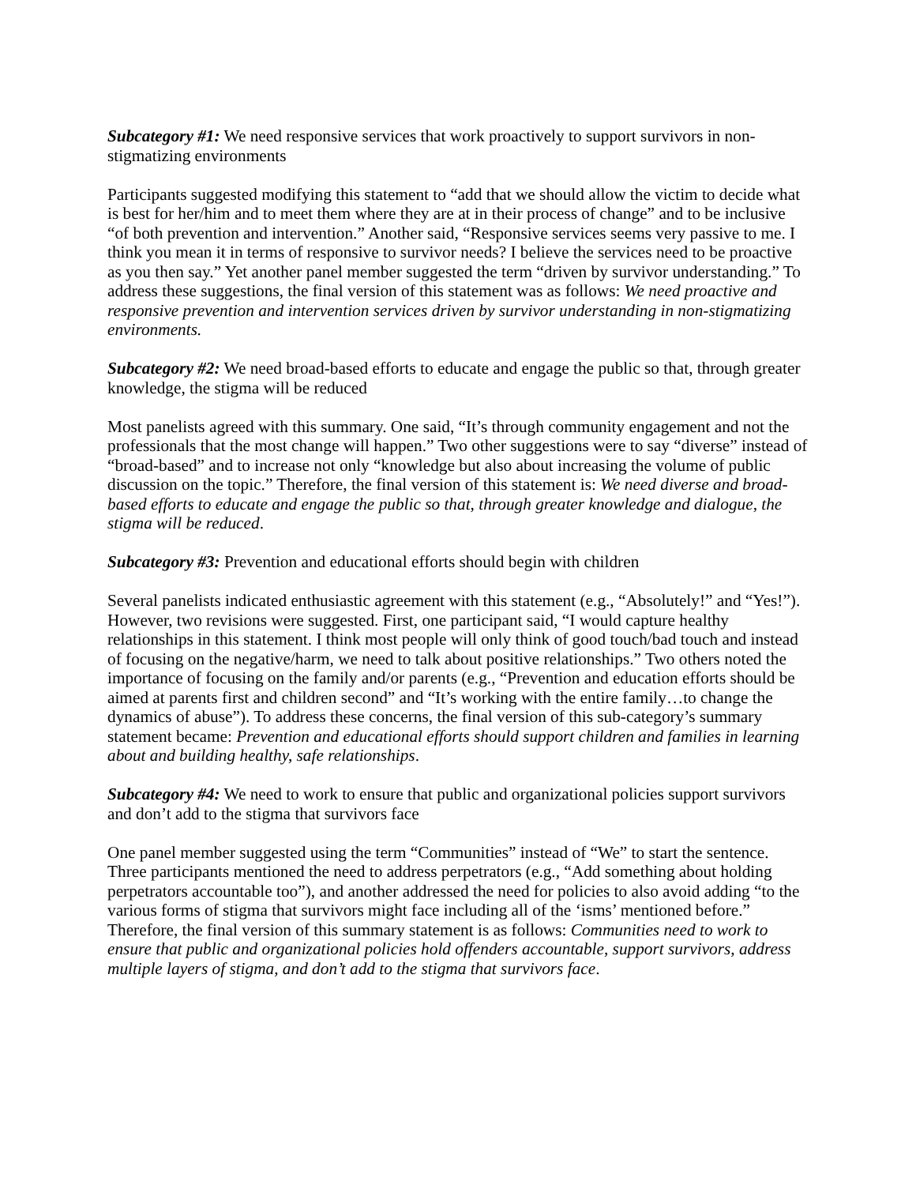Subcategory #1: We need responsive services that work proactively to support survivors in non-stigmatizing environments
Participants suggested modifying this statement to “add that we should allow the victim to decide what is best for her/him and to meet them where they are at in their process of change” and to be inclusive “of both prevention and intervention.” Another said, “Responsive services seems very passive to me. I think you mean it in terms of responsive to survivor needs? I believe the services need to be proactive as you then say.” Yet another panel member suggested the term “driven by survivor understanding.” To address these suggestions, the final version of this statement was as follows: We need proactive and responsive prevention and intervention services driven by survivor understanding in non-stigmatizing environments.
Subcategory #2: We need broad-based efforts to educate and engage the public so that, through greater knowledge, the stigma will be reduced
Most panelists agreed with this summary. One said, “It’s through community engagement and not the professionals that the most change will happen.” Two other suggestions were to say “diverse” instead of “broad-based” and to increase not only “knowledge but also about increasing the volume of public discussion on the topic.” Therefore, the final version of this statement is: We need diverse and broad-based efforts to educate and engage the public so that, through greater knowledge and dialogue, the stigma will be reduced.
Subcategory #3: Prevention and educational efforts should begin with children
Several panelists indicated enthusiastic agreement with this statement (e.g., “Absolutely!” and “Yes!”). However, two revisions were suggested. First, one participant said, “I would capture healthy relationships in this statement. I think most people will only think of good touch/bad touch and instead of focusing on the negative/harm, we need to talk about positive relationships.” Two others noted the importance of focusing on the family and/or parents (e.g., “Prevention and education efforts should be aimed at parents first and children second” and “It’s working with the entire family…to change the dynamics of abuse”). To address these concerns, the final version of this sub-category’s summary statement became: Prevention and educational efforts should support children and families in learning about and building healthy, safe relationships.
Subcategory #4: We need to work to ensure that public and organizational policies support survivors and don’t add to the stigma that survivors face
One panel member suggested using the term “Communities” instead of “We” to start the sentence. Three participants mentioned the need to address perpetrators (e.g., “Add something about holding perpetrators accountable too”), and another addressed the need for policies to also avoid adding “to the various forms of stigma that survivors might face including all of the ‘isms’ mentioned before.” Therefore, the final version of this summary statement is as follows: Communities need to work to ensure that public and organizational policies hold offenders accountable, support survivors, address multiple layers of stigma, and don’t add to the stigma that survivors face.